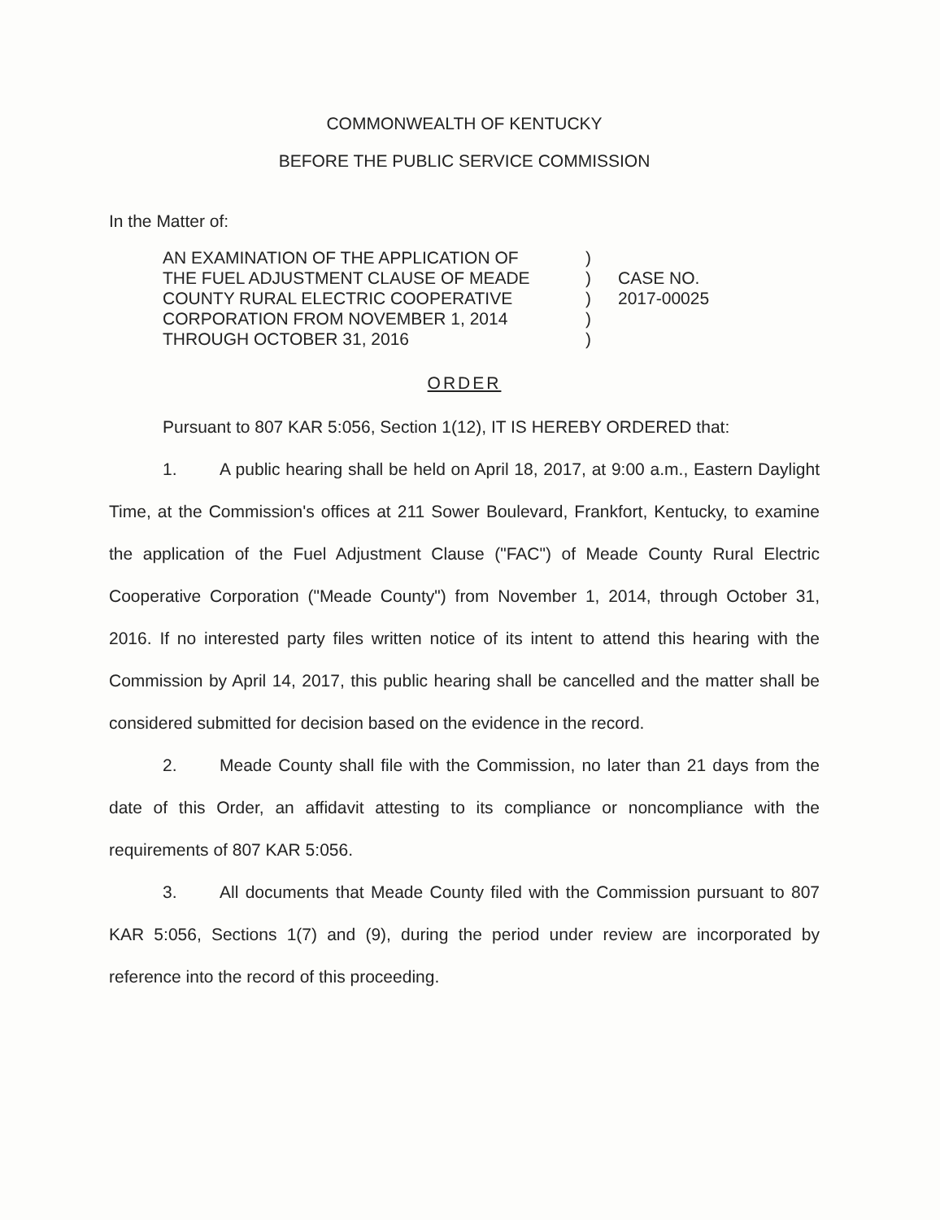COMMONWEALTH OF KENTUCKY
BEFORE THE PUBLIC SERVICE COMMISSION
In the Matter of:
AN EXAMINATION OF THE APPLICATION OF
THE FUEL ADJUSTMENT CLAUSE OF MEADE
COUNTY RURAL ELECTRIC COOPERATIVE
CORPORATION FROM NOVEMBER 1, 2014
THROUGH OCTOBER 31, 2016
)
)
)
)
)
CASE NO.
2017-00025
ORDER
Pursuant to 807 KAR 5:056, Section 1(12), IT IS HEREBY ORDERED that:
1. A public hearing shall be held on April 18, 2017, at 9:00 a.m., Eastern Daylight Time, at the Commission's offices at 211 Sower Boulevard, Frankfort, Kentucky, to examine the application of the Fuel Adjustment Clause ("FAC") of Meade County Rural Electric Cooperative Corporation ("Meade County") from November 1, 2014, through October 31, 2016. If no interested party files written notice of its intent to attend this hearing with the Commission by April 14, 2017, this public hearing shall be cancelled and the matter shall be considered submitted for decision based on the evidence in the record.
2. Meade County shall file with the Commission, no later than 21 days from the date of this Order, an affidavit attesting to its compliance or noncompliance with the requirements of 807 KAR 5:056.
3. All documents that Meade County filed with the Commission pursuant to 807 KAR 5:056, Sections 1(7) and (9), during the period under review are incorporated by reference into the record of this proceeding.